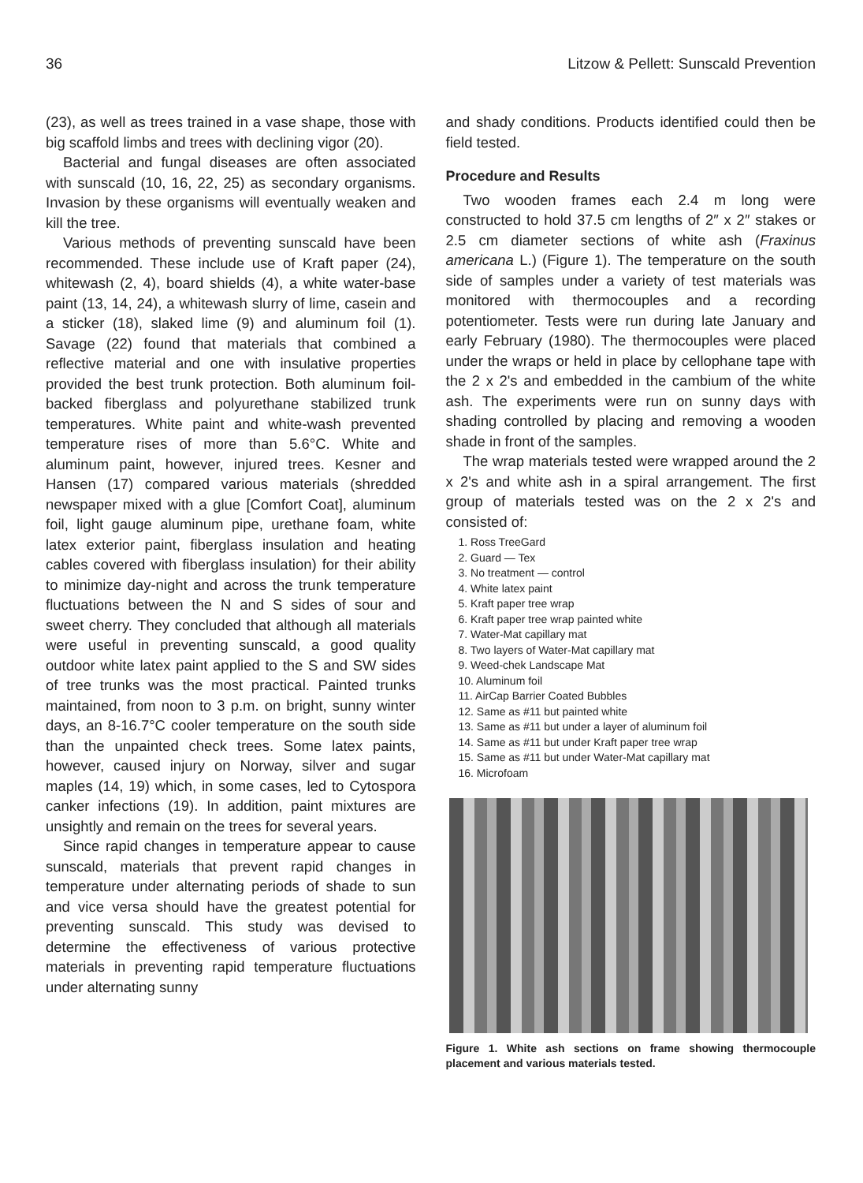36 Litzow & Pellett: Sunscald Prevention
(23), as well as trees trained in a vase shape, those with big scaffold limbs and trees with declining vigor (20).
Bacterial and fungal diseases are often associated with sunscald (10, 16, 22, 25) as secondary organisms. Invasion by these organisms will eventually weaken and kill the tree.
Various methods of preventing sunscald have been recommended. These include use of Kraft paper (24), whitewash (2, 4), board shields (4), a white water-base paint (13, 14, 24), a whitewash slurry of lime, casein and a sticker (18), slaked lime (9) and aluminum foil (1). Savage (22) found that materials that combined a reflective material and one with insulative properties provided the best trunk protection. Both aluminum foil-backed fiberglass and polyurethane stabilized trunk temperatures. White paint and white-wash prevented temperature rises of more than 5.6°C. White and aluminum paint, however, injured trees. Kesner and Hansen (17) compared various materials (shredded newspaper mixed with a glue [Comfort Coat], aluminum foil, light gauge aluminum pipe, urethane foam, white latex exterior paint, fiberglass insulation and heating cables covered with fiberglass insulation) for their ability to minimize day-night and across the trunk temperature fluctuations between the N and S sides of sour and sweet cherry. They concluded that although all materials were useful in preventing sunscald, a good quality outdoor white latex paint applied to the S and SW sides of tree trunks was the most practical. Painted trunks maintained, from noon to 3 p.m. on bright, sunny winter days, an 8-16.7°C cooler temperature on the south side than the unpainted check trees. Some latex paints, however, caused injury on Norway, silver and sugar maples (14, 19) which, in some cases, led to Cytospora canker infections (19). In addition, paint mixtures are unsightly and remain on the trees for several years.
Since rapid changes in temperature appear to cause sunscald, materials that prevent rapid changes in temperature under alternating periods of shade to sun and vice versa should have the greatest potential for preventing sunscald. This study was devised to determine the effectiveness of various protective materials in preventing rapid temperature fluctuations under alternating sunny
and shady conditions. Products identified could then be field tested.
Procedure and Results
Two wooden frames each 2.4 m long were constructed to hold 37.5 cm lengths of 2″ x 2″ stakes or 2.5 cm diameter sections of white ash (Fraxinus americana L.) (Figure 1). The temperature on the south side of samples under a variety of test materials was monitored with thermocouples and a recording potentiometer. Tests were run during late January and early February (1980). The thermocouples were placed under the wraps or held in place by cellophane tape with the 2 x 2's and embedded in the cambium of the white ash. The experiments were run on sunny days with shading controlled by placing and removing a wooden shade in front of the samples.
The wrap materials tested were wrapped around the 2 x 2's and white ash in a spiral arrangement. The first group of materials tested was on the 2 x 2's and consisted of:
1. Ross TreeGard
2. Guard — Tex
3. No treatment — control
4. White latex paint
5. Kraft paper tree wrap
6. Kraft paper tree wrap painted white
7. Water-Mat capillary mat
8. Two layers of Water-Mat capillary mat
9. Weed-chek Landscape Mat
10. Aluminum foil
11. AirCap Barrier Coated Bubbles
12. Same as #11 but painted white
13. Same as #11 but under a layer of aluminum foil
14. Same as #11 but under Kraft paper tree wrap
15. Same as #11 but under Water-Mat capillary mat
16. Microfoam
Figure 1. White ash sections on frame showing thermocouple placement and various materials tested.